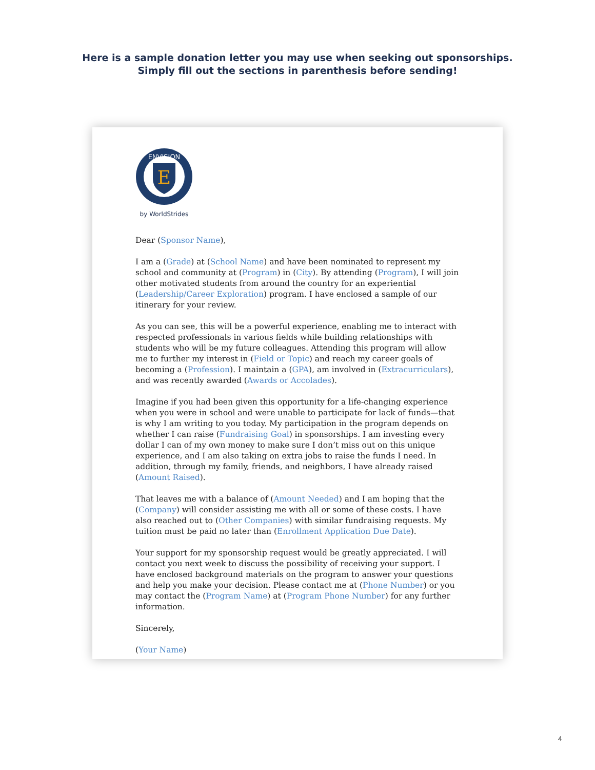Here is a sample donation letter you may use when seeking out sponsorships.
Simply fill out the sections in parenthesis before sending!
E
ENVISION
by WorldStrides
Dear (Sponsor Name),
I am a (Grade) at (School Name) and have been nominated to represent my school and community at (Program) in (City). By attending (Program), I will join other motivated students from around the country for an experiential (Leadership/Career Exploration) program. I have enclosed a sample of our itinerary for your review.
As you can see, this will be a powerful experience, enabling me to interact with respected professionals in various fields while building relationships with students who will be my future colleagues. Attending this program will allow me to further my interest in (Field or Topic) and reach my career goals of becoming a (Profession). I maintain a (GPA), am involved in (Extracurriculars), and was recently awarded (Awards or Accolades).
Imagine if you had been given this opportunity for a life-changing experience when you were in school and were unable to participate for lack of funds—that is why I am writing to you today. My participation in the program depends on whether I can raise (Fundraising Goal) in sponsorships. I am investing every dollar I can of my own money to make sure I don’t miss out on this unique experience, and I am also taking on extra jobs to raise the funds I need. In addition, through my family, friends, and neighbors, I have already raised (Amount Raised).
That leaves me with a balance of (Amount Needed) and I am hoping that the (Company) will consider assisting me with all or some of these costs. I have also reached out to (Other Companies) with similar fundraising requests. My tuition must be paid no later than (Enrollment Application Due Date).
Your support for my sponsorship request would be greatly appreciated. I will contact you next week to discuss the possibility of receiving your support. I have enclosed background materials on the program to answer your questions and help you make your decision. Please contact me at (Phone Number) or you may contact the (Program Name) at (Program Phone Number) for any further information.
Sincerely,
(Your Name)
4